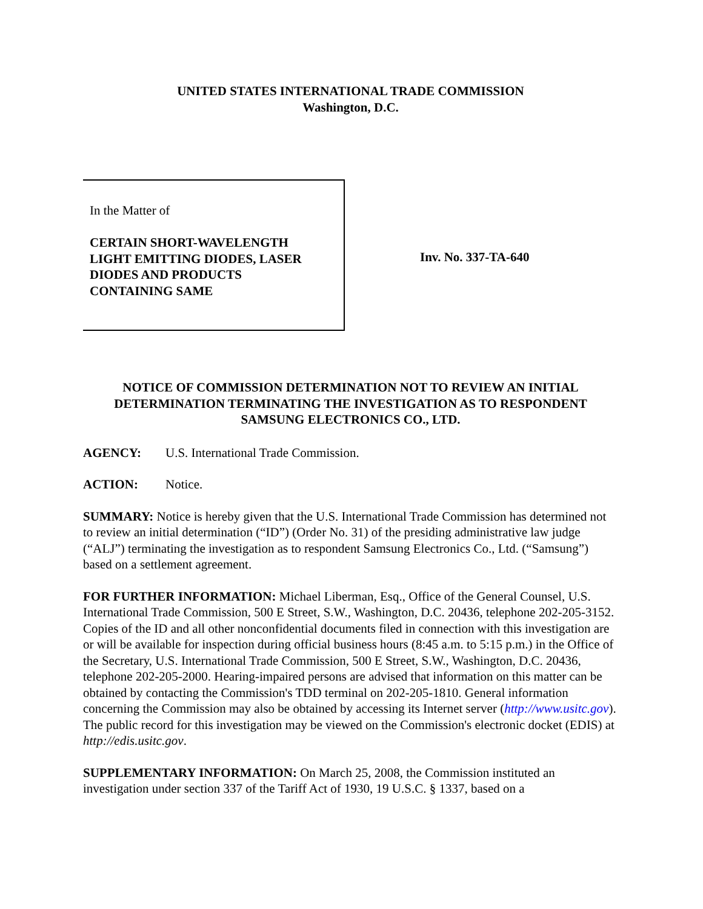UNITED STATES INTERNATIONAL TRADE COMMISSION
Washington, D.C.
In the Matter of
CERTAIN SHORT-WAVELENGTH
LIGHT EMITTING DIODES, LASER
DIODES AND PRODUCTS
CONTAINING SAME
Inv. No. 337-TA-640
NOTICE OF COMMISSION DETERMINATION NOT TO REVIEW AN INITIAL DETERMINATION TERMINATING THE INVESTIGATION AS TO RESPONDENT SAMSUNG ELECTRONICS CO., LTD.
AGENCY: U.S. International Trade Commission.
ACTION: Notice.
SUMMARY: Notice is hereby given that the U.S. International Trade Commission has determined not to review an initial determination (“ID”) (Order No. 31) of the presiding administrative law judge (“ALJ”) terminating the investigation as to respondent Samsung Electronics Co., Ltd. (“Samsung”) based on a settlement agreement.
FOR FURTHER INFORMATION: Michael Liberman, Esq., Office of the General Counsel, U.S. International Trade Commission, 500 E Street, S.W., Washington, D.C. 20436, telephone 202-205-3152. Copies of the ID and all other nonconfidential documents filed in connection with this investigation are or will be available for inspection during official business hours (8:45 a.m. to 5:15 p.m.) in the Office of the Secretary, U.S. International Trade Commission, 500 E Street, S.W., Washington, D.C. 20436, telephone 202-205-2000. Hearing-impaired persons are advised that information on this matter can be obtained by contacting the Commission's TDD terminal on 202-205-1810. General information concerning the Commission may also be obtained by accessing its Internet server (http://www.usitc.gov). The public record for this investigation may be viewed on the Commission's electronic docket (EDIS) at http://edis.usitc.gov.
SUPPLEMENTARY INFORMATION: On March 25, 2008, the Commission instituted an investigation under section 337 of the Tariff Act of 1930, 19 U.S.C. § 1337, based on a